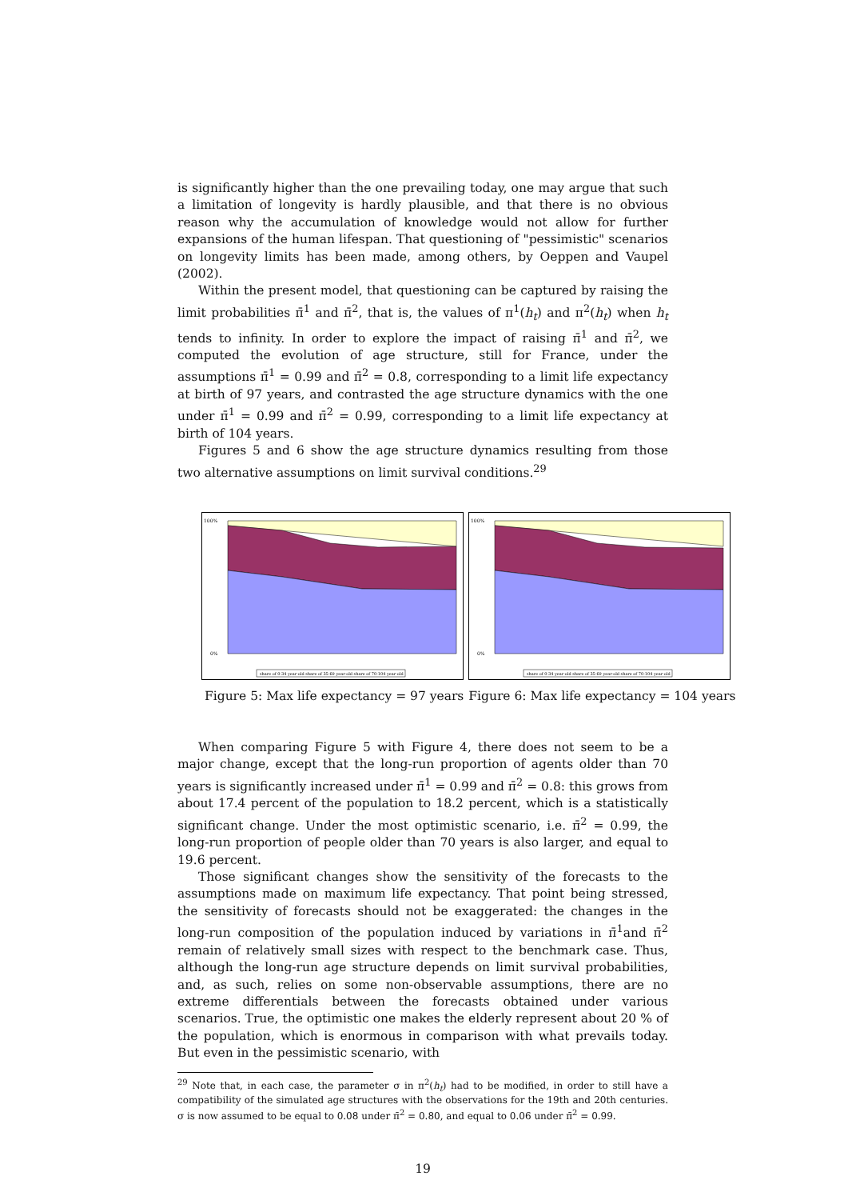is significantly higher than the one prevailing today, one may argue that such a limitation of longevity is hardly plausible, and that there is no obvious reason why the accumulation of knowledge would not allow for further expansions of the human lifespan. That questioning of "pessimistic" scenarios on longevity limits has been made, among others, by Oeppen and Vaupel (2002).
Within the present model, that questioning can be captured by raising the limit probabilities π̄<sup>1</sup> and π̄<sup>2</sup>, that is, the values of π<sup>1</sup>(h<sub>t</sub>) and π<sup>2</sup>(h<sub>t</sub>) when h<sub>t</sub> tends to infinity. In order to explore the impact of raising π̄<sup>1</sup> and π̄<sup>2</sup>, we computed the evolution of age structure, still for France, under the assumptions π̄<sup>1</sup> = 0.99 and π̄<sup>2</sup> = 0.8, corresponding to a limit life expectancy at birth of 97 years, and contrasted the age structure dynamics with the one under π̄<sup>1</sup> = 0.99 and π̄<sup>2</sup> = 0.99, corresponding to a limit life expectancy at birth of 104 years.
Figures 5 and 6 show the age structure dynamics resulting from those two alternative assumptions on limit survival conditions.<sup>29</sup>
100%
0%
share of 0-34 year-old share of 35-69 year-old share of 70-104 year-old
100%
0%
share of 0-34 year-old share of 35-69 year-old share of 70-104 year-old
Figure 5: Max life expectancy = 97 years Figure 6: Max life expectancy = 104 years
When comparing Figure 5 with Figure 4, there does not seem to be a major change, except that the long-run proportion of agents older than 70 years is significantly increased under π̄<sup>1</sup> = 0.99 and π̄<sup>2</sup> = 0.8: this grows from about 17.4 percent of the population to 18.2 percent, which is a statistically significant change. Under the most optimistic scenario, i.e. π̄<sup>2</sup> = 0.99, the long-run proportion of people older than 70 years is also larger, and equal to 19.6 percent.
Those significant changes show the sensitivity of the forecasts to the assumptions made on maximum life expectancy. That point being stressed, the sensitivity of forecasts should not be exaggerated: the changes in the long-run composition of the population induced by variations in π̄<sup>1</sup>and π̄<sup>2</sup> remain of relatively small sizes with respect to the benchmark case. Thus, although the long-run age structure depends on limit survival probabilities, and, as such, relies on some non-observable assumptions, there are no extreme differentials between the forecasts obtained under various scenarios. True, the optimistic one makes the elderly represent about 20 % of the population, which is enormous in comparison with what prevails today. But even in the pessimistic scenario, with
<sup>29</sup> Note that, in each case, the parameter σ in π<sup>2</sup>(h<sub>t</sub>) had to be modified, in order to still have a compatibility of the simulated age structures with the observations for the 19th and 20th centuries. σ is now assumed to be equal to 0.08 under π̄<sup>2</sup> = 0.80, and equal to 0.06 under π̄<sup>2</sup> = 0.99.
19